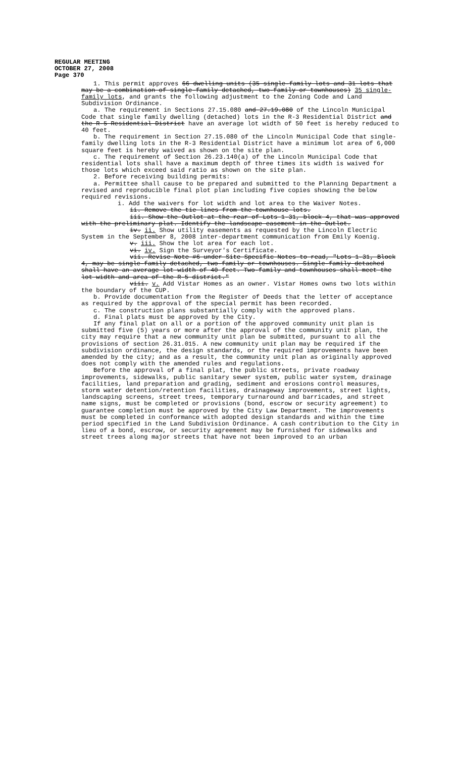REGULAR MEETING
OCTOBER 27, 2008
Page 370
1. This permit approves 66 dwelling units (35 single-family lots and 31 lots that may be a combination of single-family detached, two-family or townhouses) 35 single-family lots, and grants the following adjustment to the Zoning Code and Land Subdivision Ordinance.
a. The requirement in Sections 27.15.080 and 27.19.080 of the Lincoln Municipal Code that single family dwelling (detached) lots in the R-3 Residential District and the R-5 Residential District have an average lot width of 50 feet is hereby reduced to 40 feet.
b. The requirement in Section 27.15.080 of the Lincoln Municipal Code that single-family dwelling lots in the R-3 Residential District have a minimum lot area of 6,000 square feet is hereby waived as shown on the site plan.
c. The requirement of Section 26.23.140(a) of the Lincoln Municipal Code that residential lots shall have a maximum depth of three times its width is waived for those lots which exceed said ratio as shown on the site plan.
2. Before receiving building permits:
a. Permittee shall cause to be prepared and submitted to the Planning Department a revised and reproducible final plot plan including five copies showing the below required revisions.
i. Add the waivers for lot width and lot area to the Waiver Notes.
ii. Remove the tie lines from the townhouse lots.
iii. Show the Outlot at the rear of Lots 1-31, block 4, that was approved with the preliminary plat. Identify the landscape easement in the Outlot.
iv. ii. Show utility easements as requested by the Lincoln Electric System in the September 8, 2008 inter-department communication from Emily Koenig.
v. iii. Show the lot area for each lot.
vi. iv. Sign the Surveyor's Certificate.
vii. Revise Note #6 under Site Specific Notes to read, "Lots 1-31, Block 4, may be single-family detached, two-family or townhouses. Single-family detached shall have an average lot width of 40 feet. Two-family and townhouses shall meet the lot width and area of the R-5 district."
viii. v. Add Vistar Homes as an owner. Vistar Homes owns two lots within the boundary of the CUP.
b. Provide documentation from the Register of Deeds that the letter of acceptance as required by the approval of the special permit has been recorded.
c. The construction plans substantially comply with the approved plans.
d. Final plats must be approved by the City.
If any final plat on all or a portion of the approved community unit plan is submitted five (5) years or more after the approval of the community unit plan, the city may require that a new community unit plan be submitted, pursuant to all the provisions of section 26.31.015. A new community unit plan may be required if the subdivision ordinance, the design standards, or the required improvements have been amended by the city; and as a result, the community unit plan as originally approved does not comply with the amended rules and regulations.
Before the approval of a final plat, the public streets, private roadway improvements, sidewalks, public sanitary sewer system, public water system, drainage facilities, land preparation and grading, sediment and erosions control measures, storm water detention/retention facilities, drainageway improvements, street lights, landscaping screens, street trees, temporary turnaround and barricades, and street name signs, must be completed or provisions (bond, escrow or security agreement) to guarantee completion must be approved by the City Law Department. The improvements must be completed in conformance with adopted design standards and within the time period specified in the Land Subdivision Ordinance. A cash contribution to the City in lieu of a bond, escrow, or security agreement may be furnished for sidewalks and street trees along major streets that have not been improved to an urban